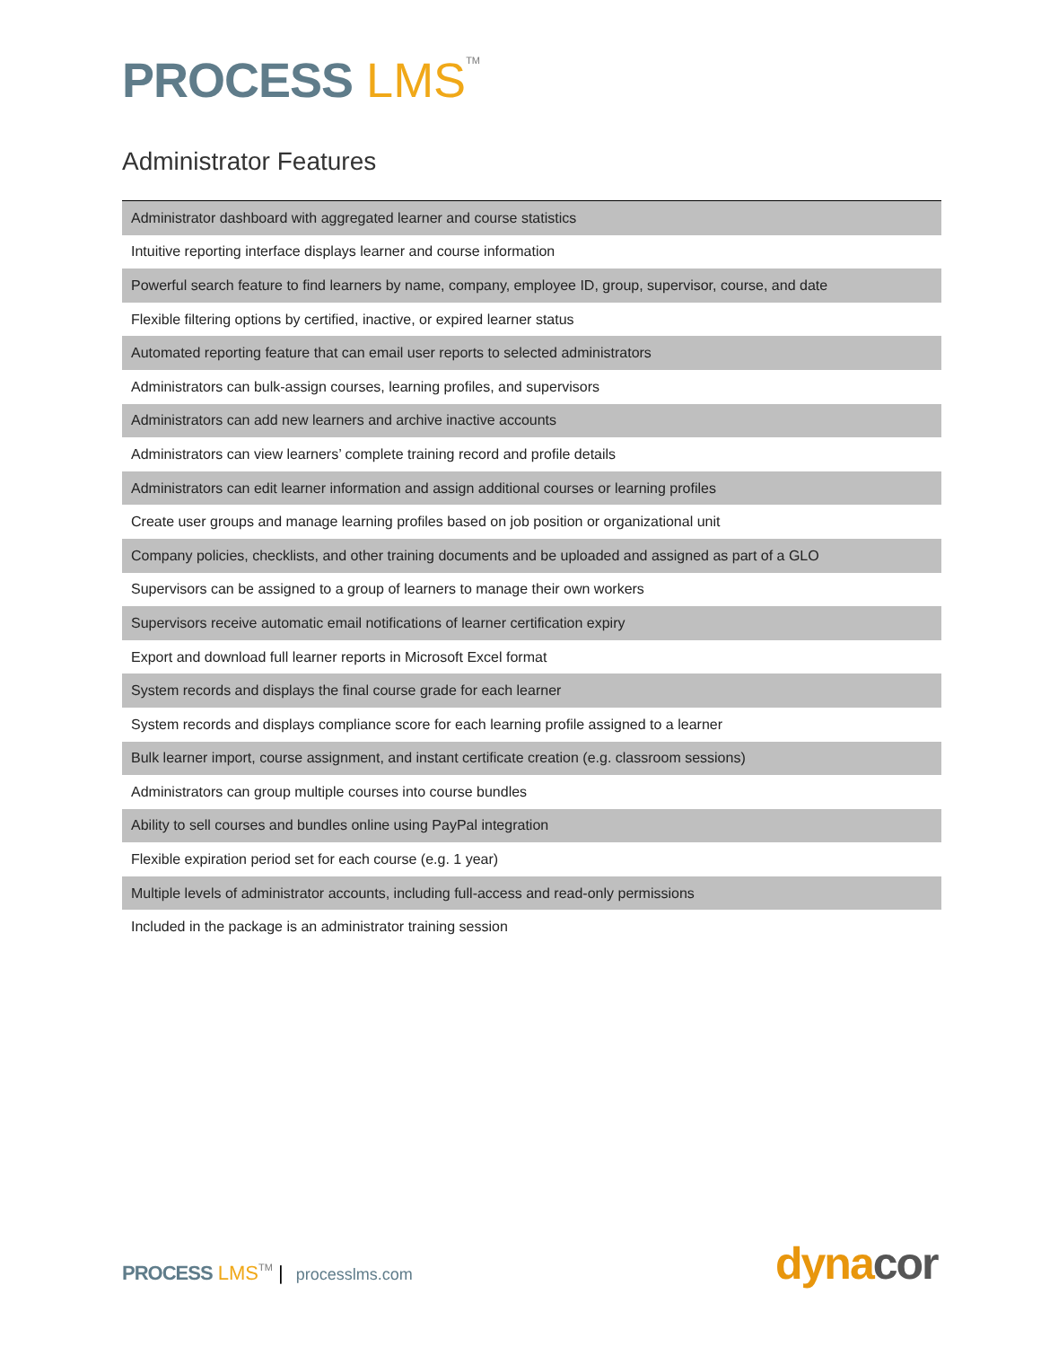PROCESS LMS TM
Administrator Features
| Administrator dashboard with aggregated learner and course statistics |
| Intuitive reporting interface displays learner and course information |
| Powerful search feature to find learners by name, company, employee ID, group, supervisor, course, and date |
| Flexible filtering options by certified, inactive, or expired learner status |
| Automated reporting feature that can email user reports to selected administrators |
| Administrators can bulk-assign courses, learning profiles, and supervisors |
| Administrators can add new learners and archive inactive accounts |
| Administrators can view learners’ complete training record and profile details |
| Administrators can edit learner information and assign additional courses or learning profiles |
| Create user groups and manage learning profiles based on job position or organizational unit |
| Company policies, checklists, and other training documents and be uploaded and assigned as part of a GLO |
| Supervisors can be assigned to a group of learners to manage their own workers |
| Supervisors receive automatic email notifications of learner certification expiry |
| Export and download full learner reports in Microsoft Excel format |
| System records and displays the final course grade for each learner |
| System records and displays compliance score for each learning profile assigned to a learner |
| Bulk learner import, course assignment, and instant certificate creation (e.g. classroom sessions) |
| Administrators can group multiple courses into course bundles |
| Ability to sell courses and bundles online using PayPal integration |
| Flexible expiration period set for each course (e.g. 1 year) |
| Multiple levels of administrator accounts, including full-access and read-only permissions |
| Included in the package is an administrator training session |
PROCESS LMS TM | processlms.com
dynacor